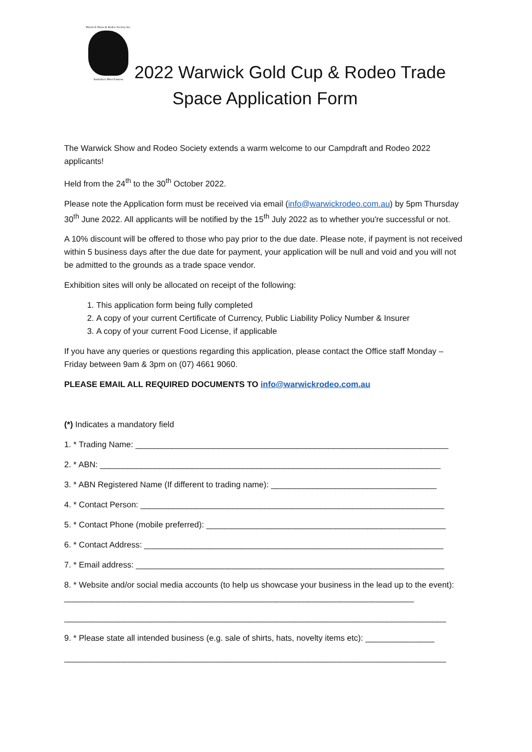Warwick Show & Rodeo Society Inc.
Australia's Most Famous
2022 Warwick Gold Cup & Rodeo Trade
Space Application Form
The Warwick Show and Rodeo Society extends a warm welcome to our Campdraft and Rodeo 2022 applicants!
Held from the 24<sup>th</sup> to the 30<sup>th</sup> October 2022.
Please note the Application form must be received via email (info@warwickrodeo.com.au) by 5pm Thursday 30<sup>th</sup> June 2022. All applicants will be notified by the 15<sup>th</sup> July 2022 as to whether you're successful or not.
A 10% discount will be offered to those who pay prior to the due date. Please note, if payment is not received within 5 business days after the due date for payment, your application will be null and void and you will not be admitted to the grounds as a trade space vendor.
Exhibition sites will only be allocated on receipt of the following:
1. This application form being fully completed
2. A copy of your current Certificate of Currency, Public Liability Policy Number & Insurer
3. A copy of your current Food License, if applicable
If you have any queries or questions regarding this application, please contact the Office staff Monday – Friday between 9am & 3pm on (07) 4661 9060.
PLEASE EMAIL ALL REQUIRED DOCUMENTS TO info@warwickrodeo.com.au
(*) Indicates a mandatory field
1. * Trading Name: ____________________________________________________________________
2. * ABN: __________________________________________________________________________
3. * ABN Registered Name (If different to trading name): ____________________________________
4. * Contact Person: __________________________________________________________________
5. * Contact Phone (mobile preferred): ____________________________________________________
6. * Contact Address: _________________________________________________________________
7. * Email address: ___________________________________________________________________
8. * Website and/or social media accounts (to help us showcase your business in the lead up to the event): ____________________________________________________________________________
___________________________________________________________________________________
9. * Please state all intended business (e.g. sale of shirts, hats, novelty items etc): _______________
___________________________________________________________________________________